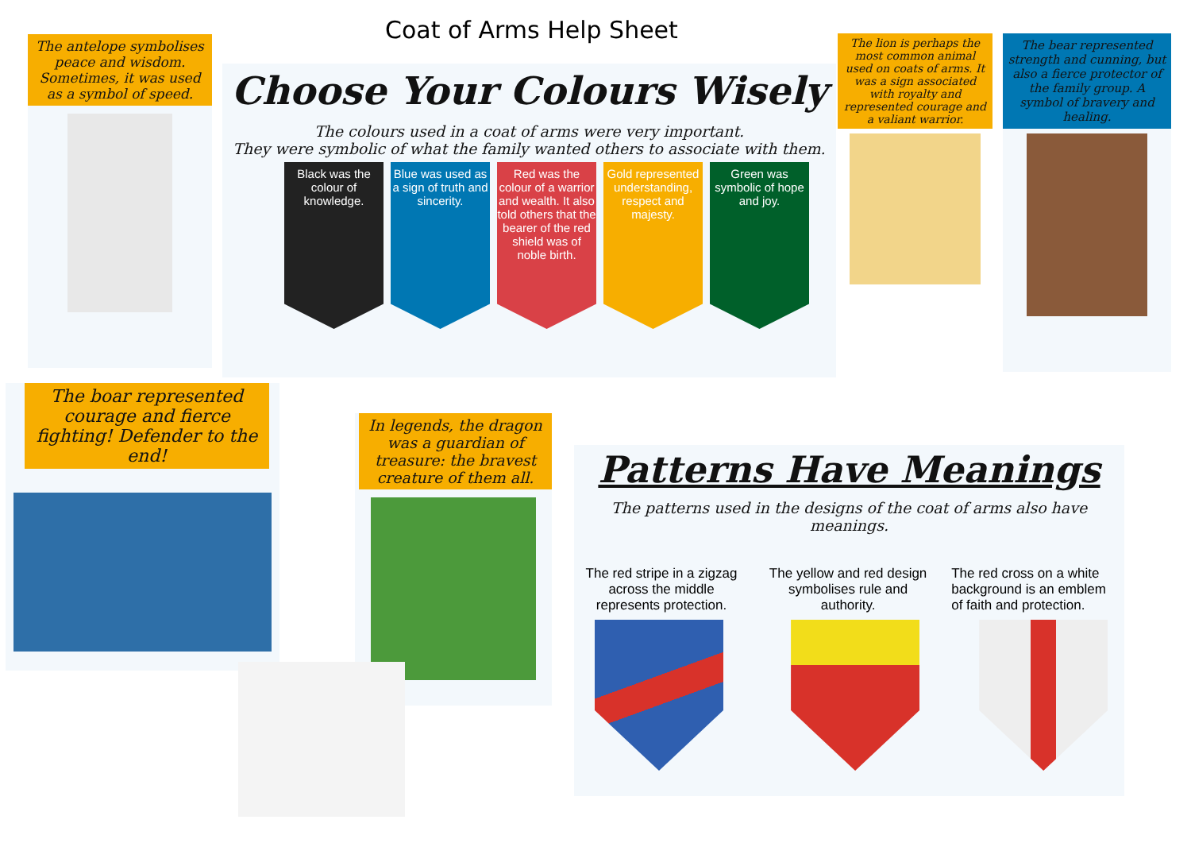Coat of Arms Help Sheet
The antelope symbolises peace and wisdom. Sometimes, it was used as a symbol of speed.
Choose Your Colours Wisely
The colours used in a coat of arms were very important.
They were symbolic of what the family wanted others to associate with them.
Black was the colour of knowledge.
Blue was used as a sign of truth and sincerity.
Red was the colour of a warrior and wealth. It also told others that the bearer of the red shield was of noble birth.
Gold represented understanding, respect and majesty.
Green was symbolic of hope and joy.
The lion is perhaps the most common animal used on coats of arms. It was a sign associated with royalty and represented courage and a valiant warrior.
The bear represented strength and cunning, but also a fierce protector of the family group. A symbol of bravery and healing.
The boar represented courage and fierce fighting! Defender to the end!
In legends, the dragon was a guardian of treasure: the bravest creature of them all.
Patterns Have Meanings
The patterns used in the designs of the coat of arms also have meanings.
The red stripe in a zigzag across the middle represents protection.
The yellow and red design symbolises rule and authority.
The red cross on a white background is an emblem of faith and protection.